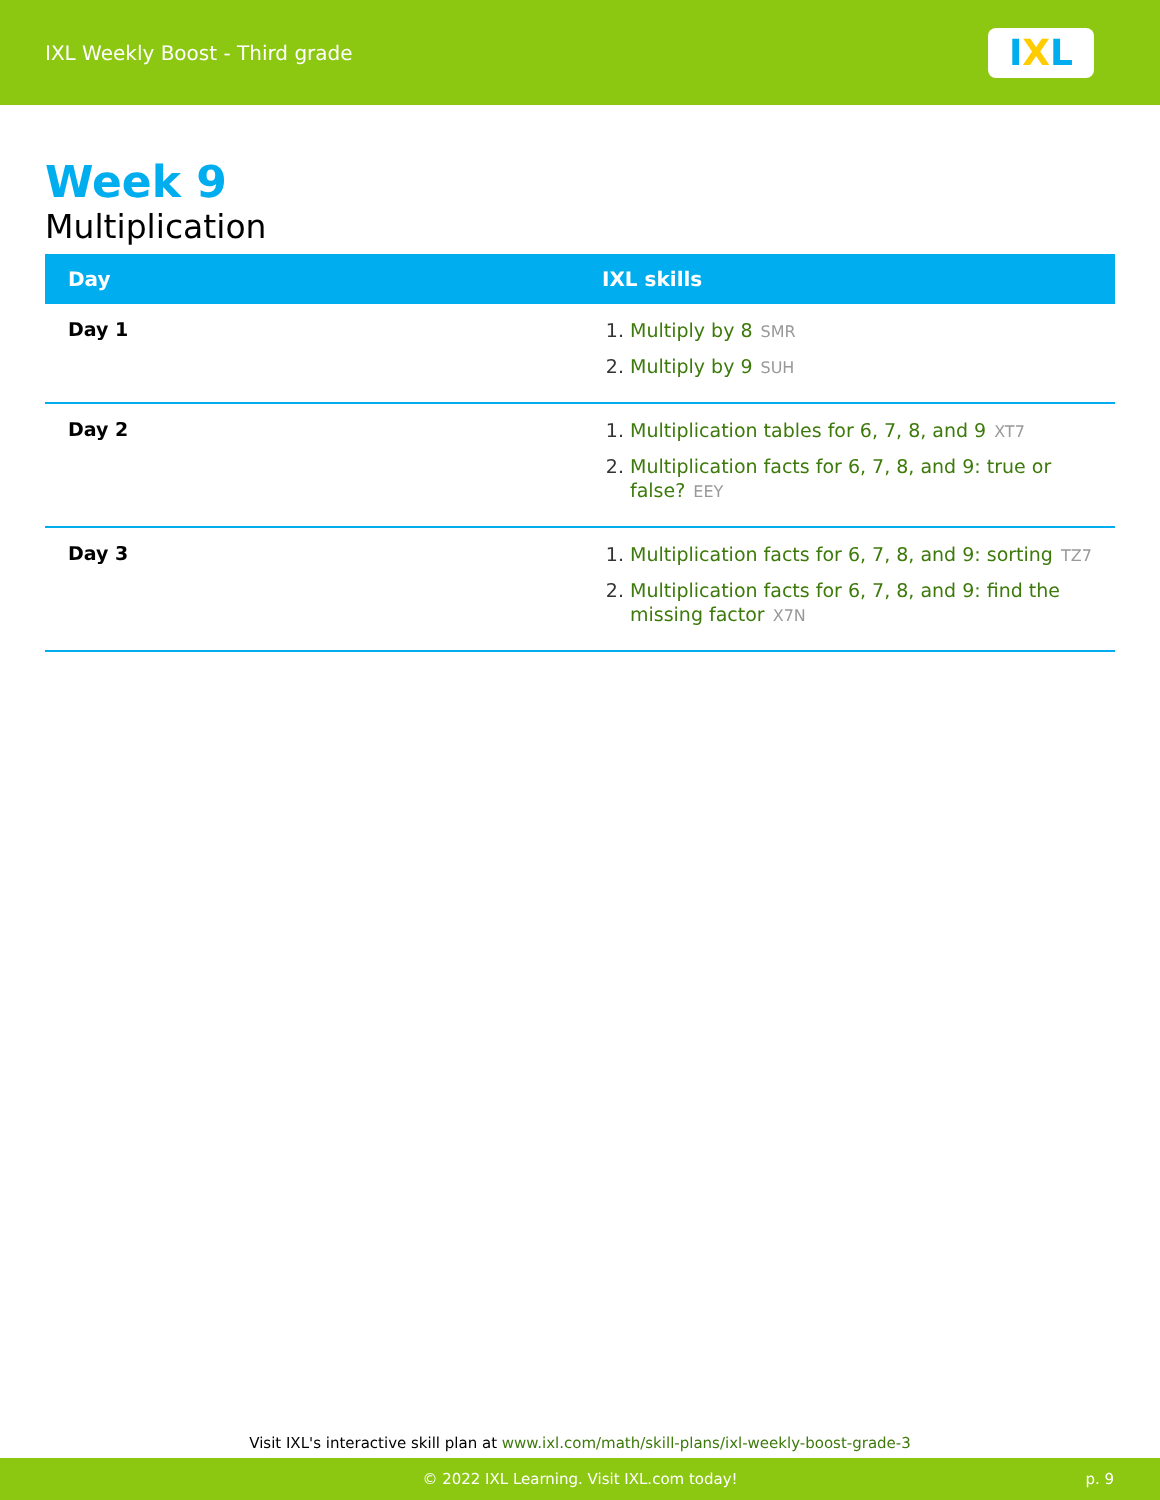IXL Weekly Boost - Third grade
I X L
Week 9
Multiplication
| Day | IXL skills |
| --- | --- |
| Day 1 | 1. Multiply by 8 SMR 2. Multiply by 9 SUH |
| Day 2 | 1. Multiplication tables for 6, 7, 8, and 9 XT7 2. Multiplication facts for 6, 7, 8, and 9: true or false? EEY |
| Day 3 | 1. Multiplication facts for 6, 7, 8, and 9: sorting TZ7 2. Multiplication facts for 6, 7, 8, and 9: find the missing factor X7N |
Visit IXL's interactive skill plan at www.ixl.com/math/skill-plans/ixl-weekly-boost-grade-3
© 2022 IXL Learning. Visit IXL.com today! p. 9